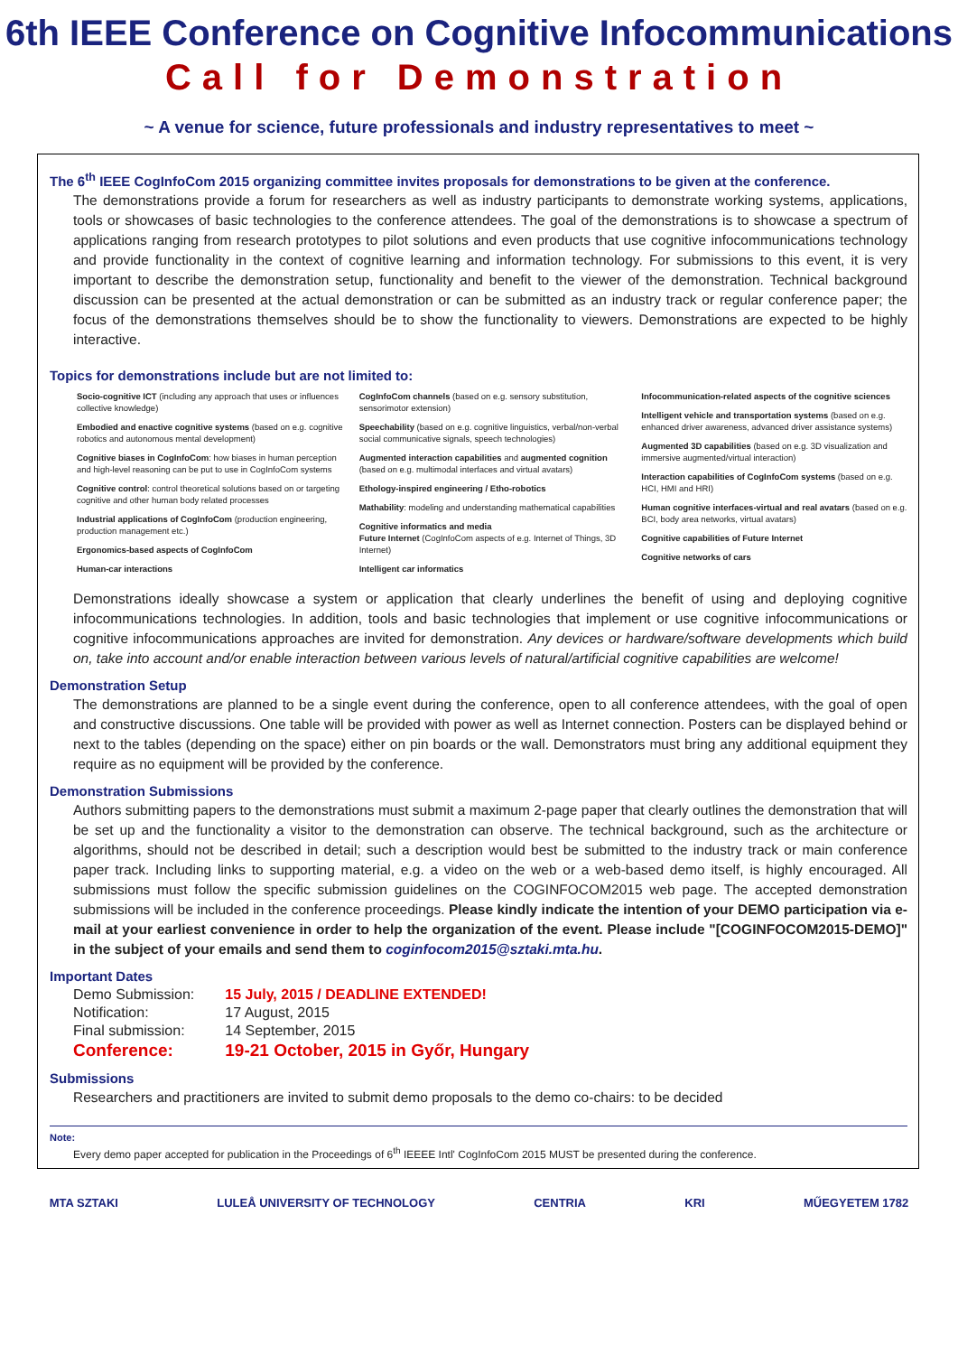6th IEEE Conference on Cognitive Infocommunications
Call for Demonstration
~ A venue for science, future professionals and industry representatives to meet ~
The 6<sup>th</sup> IEEE CogInfoCom 2015 organizing committee invites proposals for demonstrations to be given at the conference.
The demonstrations provide a forum for researchers as well as industry participants to demonstrate working systems, applications, tools or showcases of basic technologies to the conference attendees. The goal of the demonstrations is to showcase a spectrum of applications ranging from research prototypes to pilot solutions and even products that use cognitive infocommunications technology and provide functionality in the context of cognitive learning and information technology. For submissions to this event, it is very important to describe the demonstration setup, functionality and benefit to the viewer of the demonstration. Technical background discussion can be presented at the actual demonstration or can be submitted as an industry track or regular conference paper; the focus of the demonstrations themselves should be to show the functionality to viewers. Demonstrations are expected to be highly interactive.
Topics for demonstrations include but are not limited to:
Socio-cognitive ICT (including any approach that uses or influences collective knowledge)
Embodied and enactive cognitive systems (based on e.g. cognitive robotics and autonomous mental development)
Cognitive biases in CogInfoCom: how biases in human perception and high-level reasoning can be put to use in CogInfoCom systems
Cognitive control: control theoretical solutions based on or targeting cognitive and other human body related processes
Industrial applications of CogInfoCom (production engineering, production management etc.)
Ergonomics-based aspects of CogInfoCom
Human-car interactions
CogInfoCom channels (based on e.g. sensory substitution, sensorimotor extension)
Speechability (based on e.g. cognitive linguistics, verbal/non-verbal social communicative signals, speech technologies)
Augmented interaction capabilities and augmented cognition (based on e.g. multimodal interfaces and virtual avatars)
Ethology-inspired engineering / Etho-robotics
Mathability: modeling and understanding mathematical capabilities
Cognitive informatics and media
Future Internet (CogInfoCom aspects of e.g. Internet of Things, 3D Internet)
Intelligent car informatics
Infocommunication-related aspects of the cognitive sciences
Intelligent vehicle and transportation systems (based on e.g. enhanced driver awareness, advanced driver assistance systems)
Augmented 3D capabilities (based on e.g. 3D visualization and immersive augmented/virtual interaction)
Interaction capabilities of CogInfoCom systems (based on e.g. HCI, HMI and HRI)
Human cognitive interfaces-virtual and real avatars (based on e.g. BCI, body area networks, virtual avatars)
Cognitive capabilities of Future Internet
Cognitive networks of cars
Demonstrations ideally showcase a system or application that clearly underlines the benefit of using and deploying cognitive infocommunications technologies. In addition, tools and basic technologies that implement or use cognitive infocommunications or cognitive infocommunications approaches are invited for demonstration. Any devices or hardware/software developments which build on, take into account and/or enable interaction between various levels of natural/artificial cognitive capabilities are welcome!
Demonstration Setup
The demonstrations are planned to be a single event during the conference, open to all conference attendees, with the goal of open and constructive discussions. One table will be provided with power as well as Internet connection. Posters can be displayed behind or next to the tables (depending on the space) either on pin boards or the wall. Demonstrators must bring any additional equipment they require as no equipment will be provided by the conference.
Demonstration Submissions
Authors submitting papers to the demonstrations must submit a maximum 2-page paper that clearly outlines the demonstration that will be set up and the functionality a visitor to the demonstration can observe. The technical background, such as the architecture or algorithms, should not be described in detail; such a description would best be submitted to the industry track or main conference paper track. Including links to supporting material, e.g. a video on the web or a web-based demo itself, is highly encouraged. All submissions must follow the specific submission guidelines on the COGINFOCOM2015 web page. The accepted demonstration submissions will be included in the conference proceedings. Please kindly indicate the intention of your DEMO participation via e-mail at your earliest convenience in order to help the organization of the event. Please include "[COGINFOCOM2015-DEMO]" in the subject of your emails and send them to coginfocom2015@sztaki.mta.hu.
Important Dates
| Demo Submission: | 15 July, 2015 / DEADLINE EXTENDED! |
| Notification: | 17 August, 2015 |
| Final submission: | 14 September, 2015 |
| Conference: | 19-21 October, 2015 in Győr, Hungary |
Submissions
Researchers and practitioners are invited to submit demo proposals to the demo co-chairs: to be decided
Note:
Every demo paper accepted for publication in the Proceedings of 6<sup>th</sup> IEEEE Intl' CogInfoCom 2015 MUST be presented during the conference.
MTA SZTAKI LULEÅ UNIVERSITY OF TECHNOLOGY CENTRIA KRI MŰEGYETEM 1782